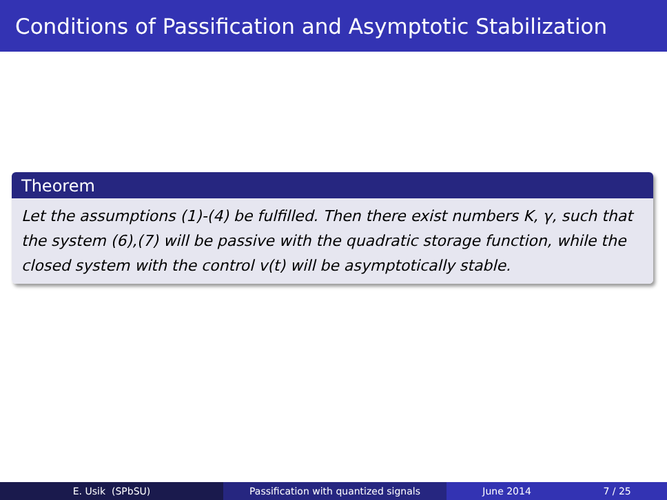Conditions of Passification and Asymptotic Stabilization
Theorem
Let the assumptions (1)-(4) be fulfilled. Then there exist numbers K, γ, such that the system (6),(7) will be passive with the quadratic storage function, while the closed system with the control v(t) will be asymptotically stable.
E. Usik (SPbSU) Passification with quantized signals June 2014 7 / 25